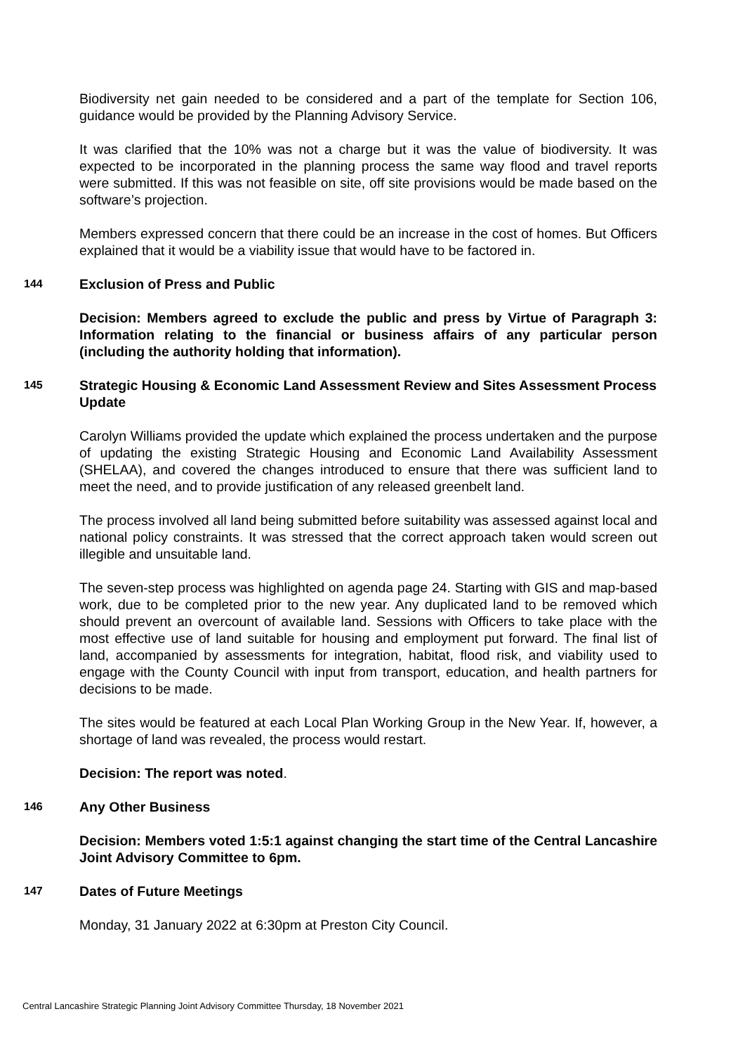Biodiversity net gain needed to be considered and a part of the template for Section 106, guidance would be provided by the Planning Advisory Service.
It was clarified that the 10% was not a charge but it was the value of biodiversity. It was expected to be incorporated in the planning process the same way flood and travel reports were submitted. If this was not feasible on site, off site provisions would be made based on the software’s projection.
Members expressed concern that there could be an increase in the cost of homes. But Officers explained that it would be a viability issue that would have to be factored in.
144 Exclusion of Press and Public
Decision: Members agreed to exclude the public and press by Virtue of Paragraph 3: Information relating to the financial or business affairs of any particular person (including the authority holding that information).
145 Strategic Housing & Economic Land Assessment Review and Sites Assessment Process Update
Carolyn Williams provided the update which explained the process undertaken and the purpose of updating the existing Strategic Housing and Economic Land Availability Assessment (SHELAA), and covered the changes introduced to ensure that there was sufficient land to meet the need, and to provide justification of any released greenbelt land.
The process involved all land being submitted before suitability was assessed against local and national policy constraints. It was stressed that the correct approach taken would screen out illegible and unsuitable land.
The seven-step process was highlighted on agenda page 24. Starting with GIS and map-based work, due to be completed prior to the new year. Any duplicated land to be removed which should prevent an overcount of available land. Sessions with Officers to take place with the most effective use of land suitable for housing and employment put forward. The final list of land, accompanied by assessments for integration, habitat, flood risk, and viability used to engage with the County Council with input from transport, education, and health partners for decisions to be made.
The sites would be featured at each Local Plan Working Group in the New Year. If, however, a shortage of land was revealed, the process would restart.
Decision: The report was noted.
146 Any Other Business
Decision: Members voted 1:5:1 against changing the start time of the Central Lancashire Joint Advisory Committee to 6pm.
147 Dates of Future Meetings
Monday, 31 January 2022 at 6:30pm at Preston City Council.
Central Lancashire Strategic Planning Joint Advisory Committee Thursday, 18 November 2021